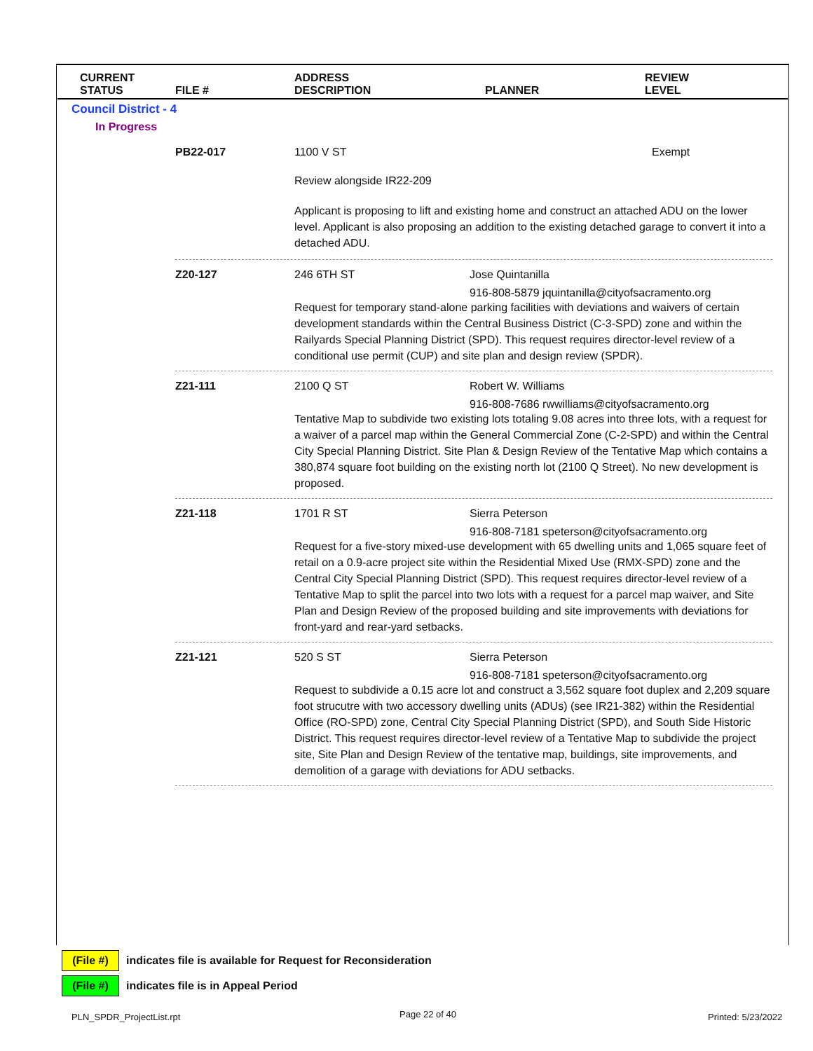| CURRENT STATUS | FILE # | ADDRESS DESCRIPTION | PLANNER | REVIEW LEVEL |
| --- | --- | --- | --- | --- |
Council District - 4
In Progress
PB22-017 1100 V ST Exempt
Review alongside IR22-209
Applicant is proposing to lift and existing home and construct an attached ADU on the lower level. Applicant is also proposing an addition to the existing detached garage to convert it into a detached ADU.
Z20-127 246 6TH ST Jose Quintanilla
916-808-5879 jquintanilla@cityofsacramento.org
Request for temporary stand-alone parking facilities with deviations and waivers of certain development standards within the Central Business District (C-3-SPD) zone and within the Railyards Special Planning District (SPD). This request requires director-level review of a conditional use permit (CUP) and site plan and design review (SPDR).
Z21-111 2100 Q ST Robert W. Williams
916-808-7686 rwwilliams@cityofsacramento.org
Tentative Map to subdivide two existing lots totaling 9.08 acres into three lots, with a request for a waiver of a parcel map within the General Commercial Zone (C-2-SPD) and within the Central City Special Planning District. Site Plan & Design Review of the Tentative Map which contains a 380,874 square foot building on the existing north lot (2100 Q Street). No new development is proposed.
Z21-118 1701 R ST Sierra Peterson
916-808-7181 speterson@cityofsacramento.org
Request for a five-story mixed-use development with 65 dwelling units and 1,065 square feet of retail on a 0.9-acre project site within the Residential Mixed Use (RMX-SPD) zone and the Central City Special Planning District (SPD). This request requires director-level review of a Tentative Map to split the parcel into two lots with a request for a parcel map waiver, and Site Plan and Design Review of the proposed building and site improvements with deviations for front-yard and rear-yard setbacks.
Z21-121 520 S ST Sierra Peterson
916-808-7181 speterson@cityofsacramento.org
Request to subdivide a 0.15 acre lot and construct a 3,562 square foot duplex and 2,209 square foot strucutre with two accessory dwelling units (ADUs) (see IR21-382) within the Residential Office (RO-SPD) zone, Central City Special Planning District (SPD), and South Side Historic District. This request requires director-level review of a Tentative Map to subdivide the project site, Site Plan and Design Review of the tentative map, buildings, site improvements, and demolition of a garage with deviations for ADU setbacks.
(File #)
indicates file is available for Request for Reconsideration
(File #)
indicates file is in Appeal Period
PLN_SPDR_ProjectList.rpt Page 22 of 40 Printed: 5/23/2022